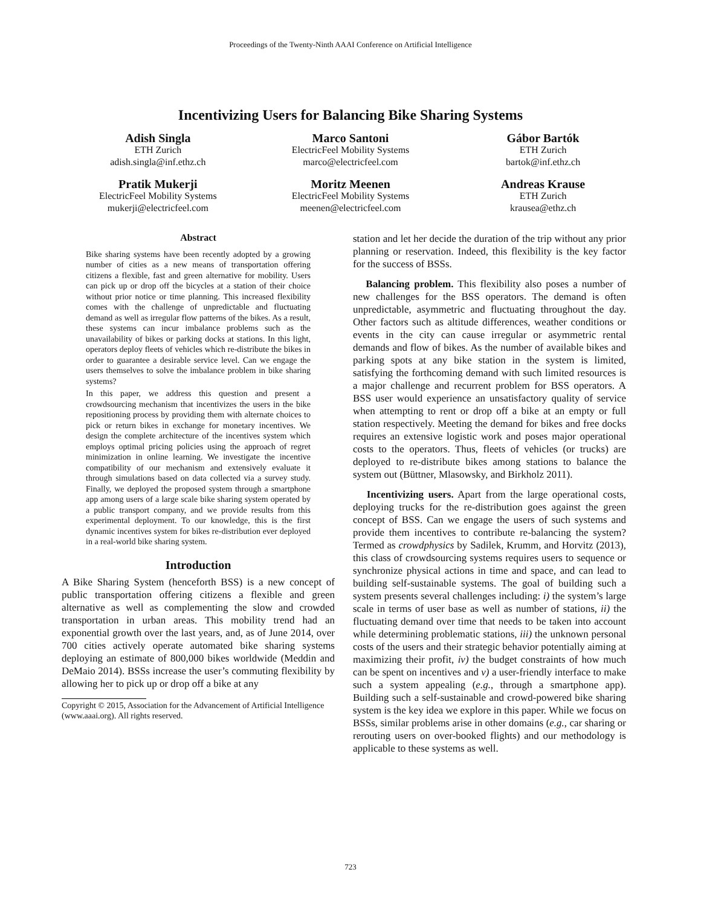Proceedings of the Twenty-Ninth AAAI Conference on Artificial Intelligence
Incentivizing Users for Balancing Bike Sharing Systems
Adish Singla
ETH Zurich
adish.singla@inf.ethz.ch
Marco Santoni
ElectricFeel Mobility Systems
marco@electricfeel.com
Gábor Bartók
ETH Zurich
bartok@inf.ethz.ch
Pratik Mukerji
ElectricFeel Mobility Systems
mukerji@electricfeel.com
Moritz Meenen
ElectricFeel Mobility Systems
meenen@electricfeel.com
Andreas Krause
ETH Zurich
krausea@ethz.ch
Abstract
Bike sharing systems have been recently adopted by a growing number of cities as a new means of transportation offering citizens a flexible, fast and green alternative for mobility. Users can pick up or drop off the bicycles at a station of their choice without prior notice or time planning. This increased flexibility comes with the challenge of unpredictable and fluctuating demand as well as irregular flow patterns of the bikes. As a result, these systems can incur imbalance problems such as the unavailability of bikes or parking docks at stations. In this light, operators deploy fleets of vehicles which re-distribute the bikes in order to guarantee a desirable service level. Can we engage the users themselves to solve the imbalance problem in bike sharing systems?
In this paper, we address this question and present a crowdsourcing mechanism that incentivizes the users in the bike repositioning process by providing them with alternate choices to pick or return bikes in exchange for monetary incentives. We design the complete architecture of the incentives system which employs optimal pricing policies using the approach of regret minimization in online learning. We investigate the incentive compatibility of our mechanism and extensively evaluate it through simulations based on data collected via a survey study. Finally, we deployed the proposed system through a smartphone app among users of a large scale bike sharing system operated by a public transport company, and we provide results from this experimental deployment. To our knowledge, this is the first dynamic incentives system for bikes re-distribution ever deployed in a real-world bike sharing system.
Introduction
A Bike Sharing System (henceforth BSS) is a new concept of public transportation offering citizens a flexible and green alternative as well as complementing the slow and crowded transportation in urban areas. This mobility trend had an exponential growth over the last years, and, as of June 2014, over 700 cities actively operate automated bike sharing systems deploying an estimate of 800,000 bikes worldwide (Meddin and DeMaio 2014). BSSs increase the user’s commuting flexibility by allowing her to pick up or drop off a bike at any
Copyright © 2015, Association for the Advancement of Artificial Intelligence (www.aaai.org). All rights reserved.
station and let her decide the duration of the trip without any prior planning or reservation. Indeed, this flexibility is the key factor for the success of BSSs.
Balancing problem. This flexibility also poses a number of new challenges for the BSS operators. The demand is often unpredictable, asymmetric and fluctuating throughout the day. Other factors such as altitude differences, weather conditions or events in the city can cause irregular or asymmetric rental demands and flow of bikes. As the number of available bikes and parking spots at any bike station in the system is limited, satisfying the forthcoming demand with such limited resources is a major challenge and recurrent problem for BSS operators. A BSS user would experience an unsatisfactory quality of service when attempting to rent or drop off a bike at an empty or full station respectively. Meeting the demand for bikes and free docks requires an extensive logistic work and poses major operational costs to the operators. Thus, fleets of vehicles (or trucks) are deployed to re-distribute bikes among stations to balance the system out (Büttner, Mlasowsky, and Birkholz 2011).
Incentivizing users. Apart from the large operational costs, deploying trucks for the re-distribution goes against the green concept of BSS. Can we engage the users of such systems and provide them incentives to contribute re-balancing the system? Termed as crowdphysics by Sadilek, Krumm, and Horvitz (2013), this class of crowdsourcing systems requires users to sequence or synchronize physical actions in time and space, and can lead to building self-sustainable systems. The goal of building such a system presents several challenges including: i) the system’s large scale in terms of user base as well as number of stations, ii) the fluctuating demand over time that needs to be taken into account while determining problematic stations, iii) the unknown personal costs of the users and their strategic behavior potentially aiming at maximizing their profit, iv) the budget constraints of how much can be spent on incentives and v) a user-friendly interface to make such a system appealing (e.g., through a smartphone app). Building such a self-sustainable and crowd-powered bike sharing system is the key idea we explore in this paper. While we focus on BSSs, similar problems arise in other domains (e.g., car sharing or rerouting users on over-booked flights) and our methodology is applicable to these systems as well.
723